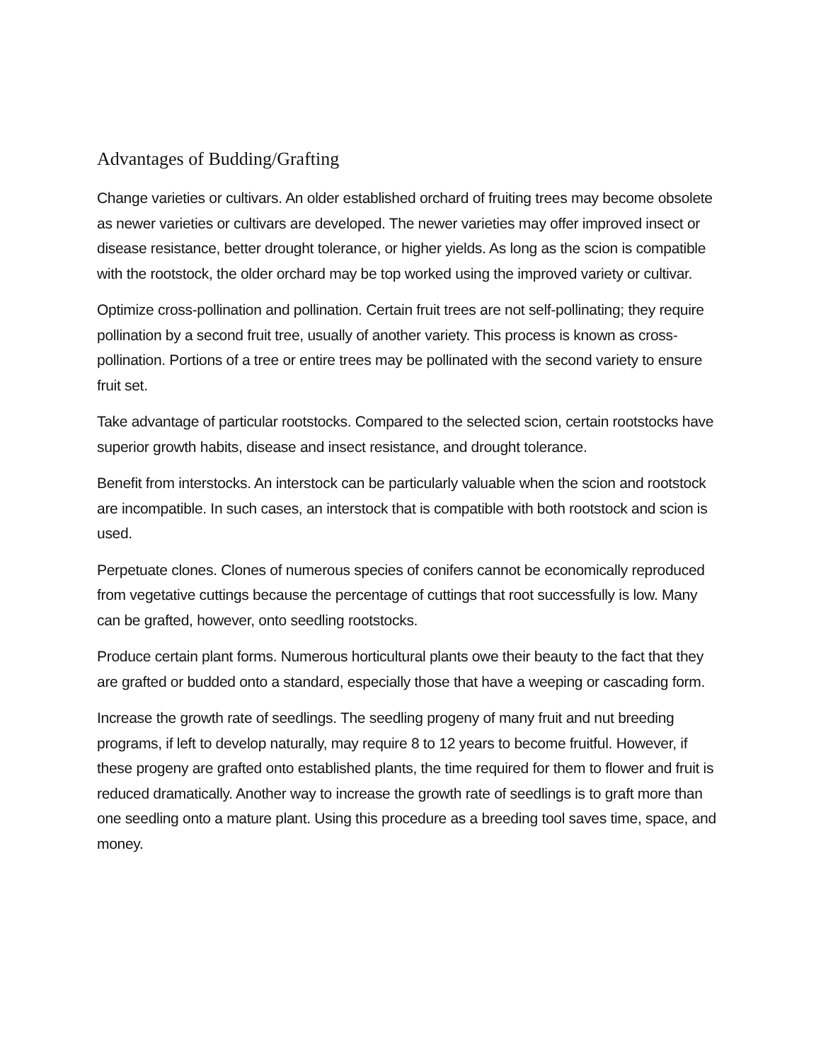Advantages of Budding/Grafting
Change varieties or cultivars. An older established orchard of fruiting trees may become obsolete as newer varieties or cultivars are developed. The newer varieties may offer improved insect or disease resistance, better drought tolerance, or higher yields. As long as the scion is compatible with the rootstock, the older orchard may be top worked using the improved variety or cultivar.
Optimize cross-pollination and pollination. Certain fruit trees are not self-pollinating; they require pollination by a second fruit tree, usually of another variety. This process is known as cross-pollination. Portions of a tree or entire trees may be pollinated with the second variety to ensure fruit set.
Take advantage of particular rootstocks. Compared to the selected scion, certain rootstocks have superior growth habits, disease and insect resistance, and drought tolerance.
Benefit from interstocks. An interstock can be particularly valuable when the scion and rootstock are incompatible. In such cases, an interstock that is compatible with both rootstock and scion is used.
Perpetuate clones. Clones of numerous species of conifers cannot be economically reproduced from vegetative cuttings because the percentage of cuttings that root successfully is low. Many can be grafted, however, onto seedling rootstocks.
Produce certain plant forms. Numerous horticultural plants owe their beauty to the fact that they are grafted or budded onto a standard, especially those that have a weeping or cascading form.
Increase the growth rate of seedlings. The seedling progeny of many fruit and nut breeding programs, if left to develop naturally, may require 8 to 12 years to become fruitful. However, if these progeny are grafted onto established plants, the time required for them to flower and fruit is reduced dramatically. Another way to increase the growth rate of seedlings is to graft more than one seedling onto a mature plant. Using this procedure as a breeding tool saves time, space, and money.